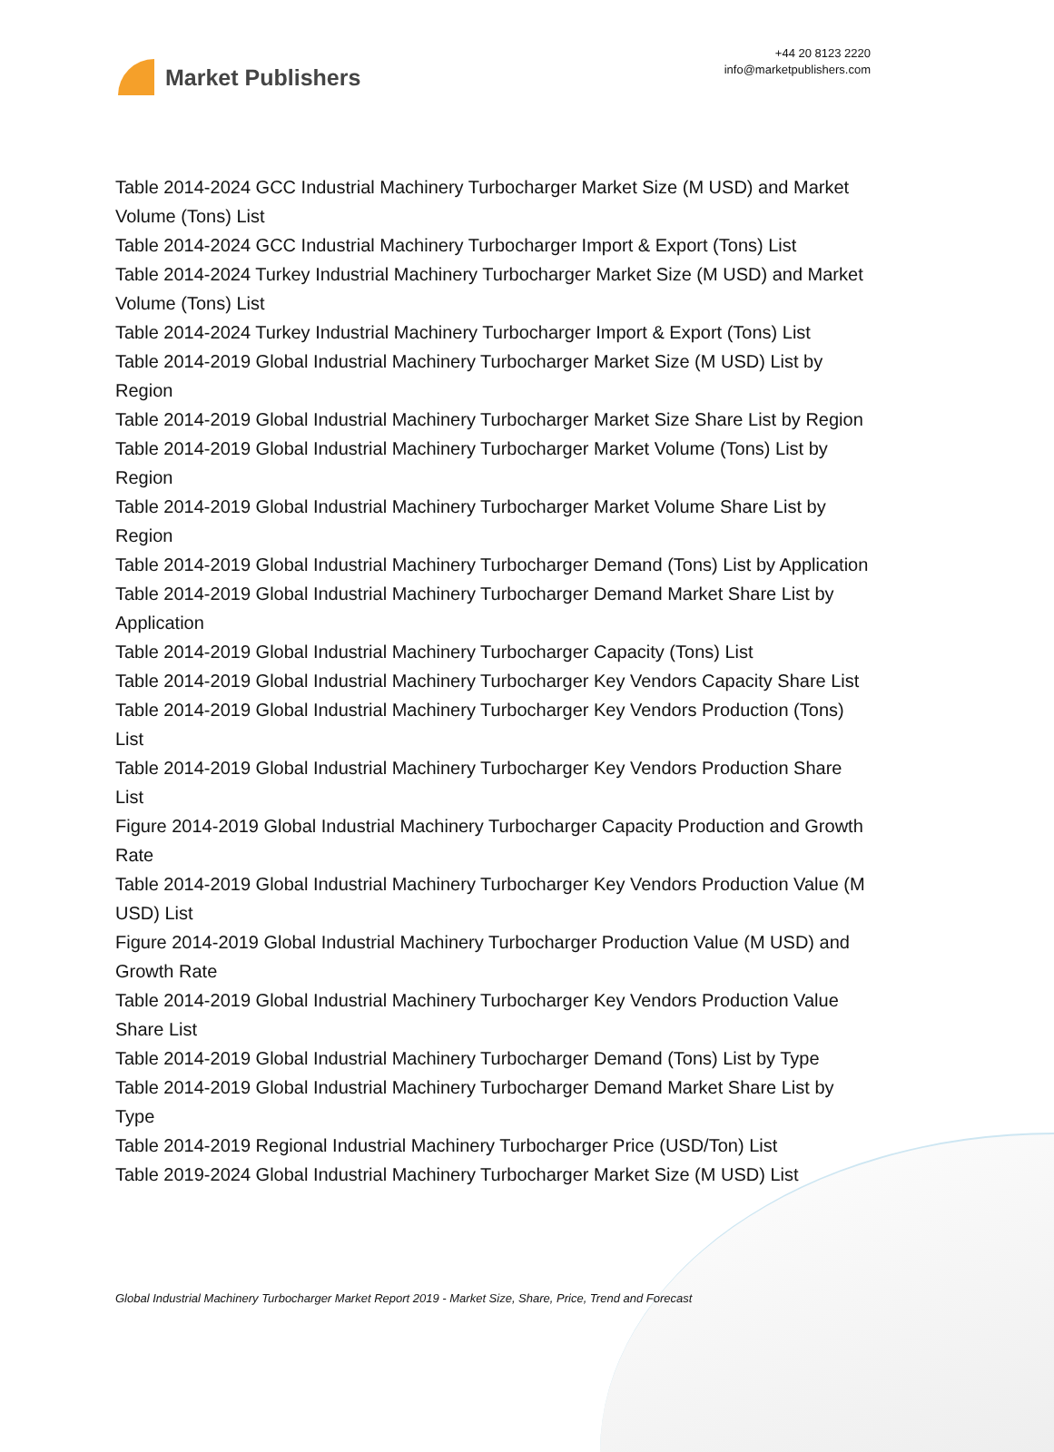Market Publishers
+44 20 8123 2220
info@marketpublishers.com
Table 2014-2024 GCC Industrial Machinery Turbocharger Market Size (M USD) and Market Volume (Tons) List
Table 2014-2024 GCC Industrial Machinery Turbocharger Import & Export (Tons) List
Table 2014-2024 Turkey Industrial Machinery Turbocharger Market Size (M USD) and Market Volume (Tons) List
Table 2014-2024 Turkey Industrial Machinery Turbocharger Import & Export (Tons) List
Table 2014-2019 Global Industrial Machinery Turbocharger Market Size (M USD) List by Region
Table 2014-2019 Global Industrial Machinery Turbocharger Market Size Share List by Region
Table 2014-2019 Global Industrial Machinery Turbocharger Market Volume (Tons) List by Region
Table 2014-2019 Global Industrial Machinery Turbocharger Market Volume Share List by Region
Table 2014-2019 Global Industrial Machinery Turbocharger Demand (Tons) List by Application
Table 2014-2019 Global Industrial Machinery Turbocharger Demand Market Share List by Application
Table 2014-2019 Global Industrial Machinery Turbocharger Capacity (Tons) List
Table 2014-2019 Global Industrial Machinery Turbocharger Key Vendors Capacity Share List
Table 2014-2019 Global Industrial Machinery Turbocharger Key Vendors Production (Tons) List
Table 2014-2019 Global Industrial Machinery Turbocharger Key Vendors Production Share List
Figure 2014-2019 Global Industrial Machinery Turbocharger Capacity Production and Growth Rate
Table 2014-2019 Global Industrial Machinery Turbocharger Key Vendors Production Value (M USD) List
Figure 2014-2019 Global Industrial Machinery Turbocharger Production Value (M USD) and Growth Rate
Table 2014-2019 Global Industrial Machinery Turbocharger Key Vendors Production Value Share List
Table 2014-2019 Global Industrial Machinery Turbocharger Demand (Tons) List by Type
Table 2014-2019 Global Industrial Machinery Turbocharger Demand Market Share List by Type
Table 2014-2019 Regional Industrial Machinery Turbocharger Price (USD/Ton) List
Table 2019-2024 Global Industrial Machinery Turbocharger Market Size (M USD) List
Global Industrial Machinery Turbocharger Market Report 2019 - Market Size, Share, Price, Trend and Forecast